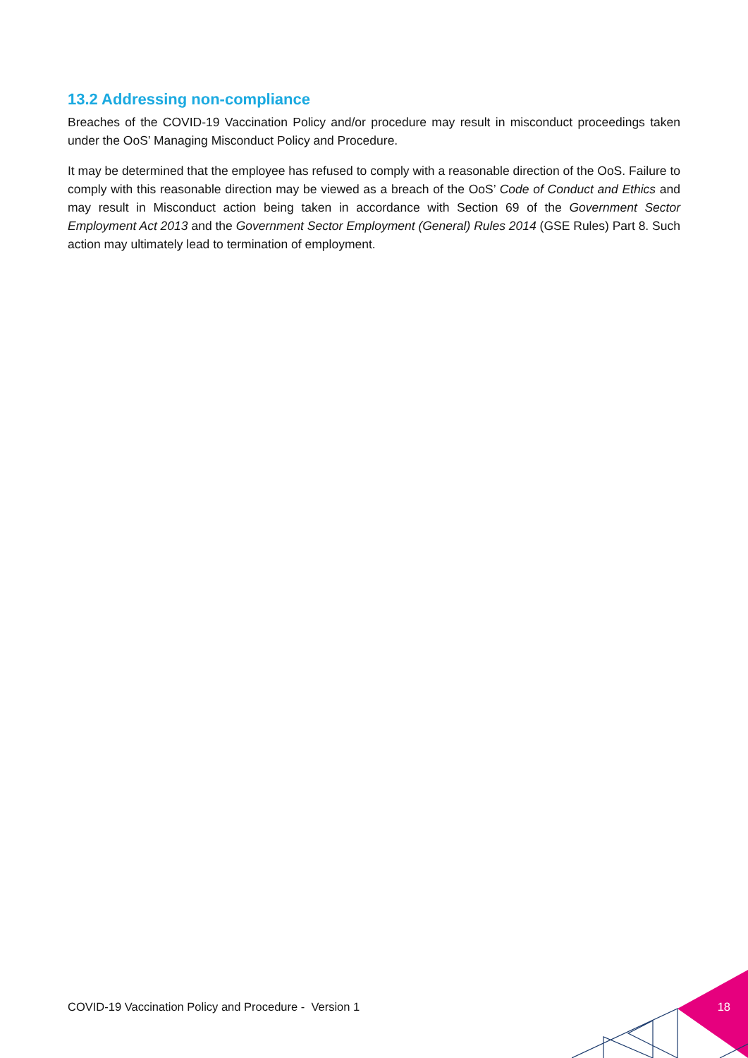13.2 Addressing non-compliance
Breaches of the COVID-19 Vaccination Policy and/or procedure may result in misconduct proceedings taken under the OoS’ Managing Misconduct Policy and Procedure.
It may be determined that the employee has refused to comply with a reasonable direction of the OoS. Failure to comply with this reasonable direction may be viewed as a breach of the OoS’ Code of Conduct and Ethics and may result in Misconduct action being taken in accordance with Section 69 of the Government Sector Employment Act 2013 and the Government Sector Employment (General) Rules 2014 (GSE Rules) Part 8. Such action may ultimately lead to termination of employment.
COVID-19 Vaccination Policy and Procedure - Version 1 18